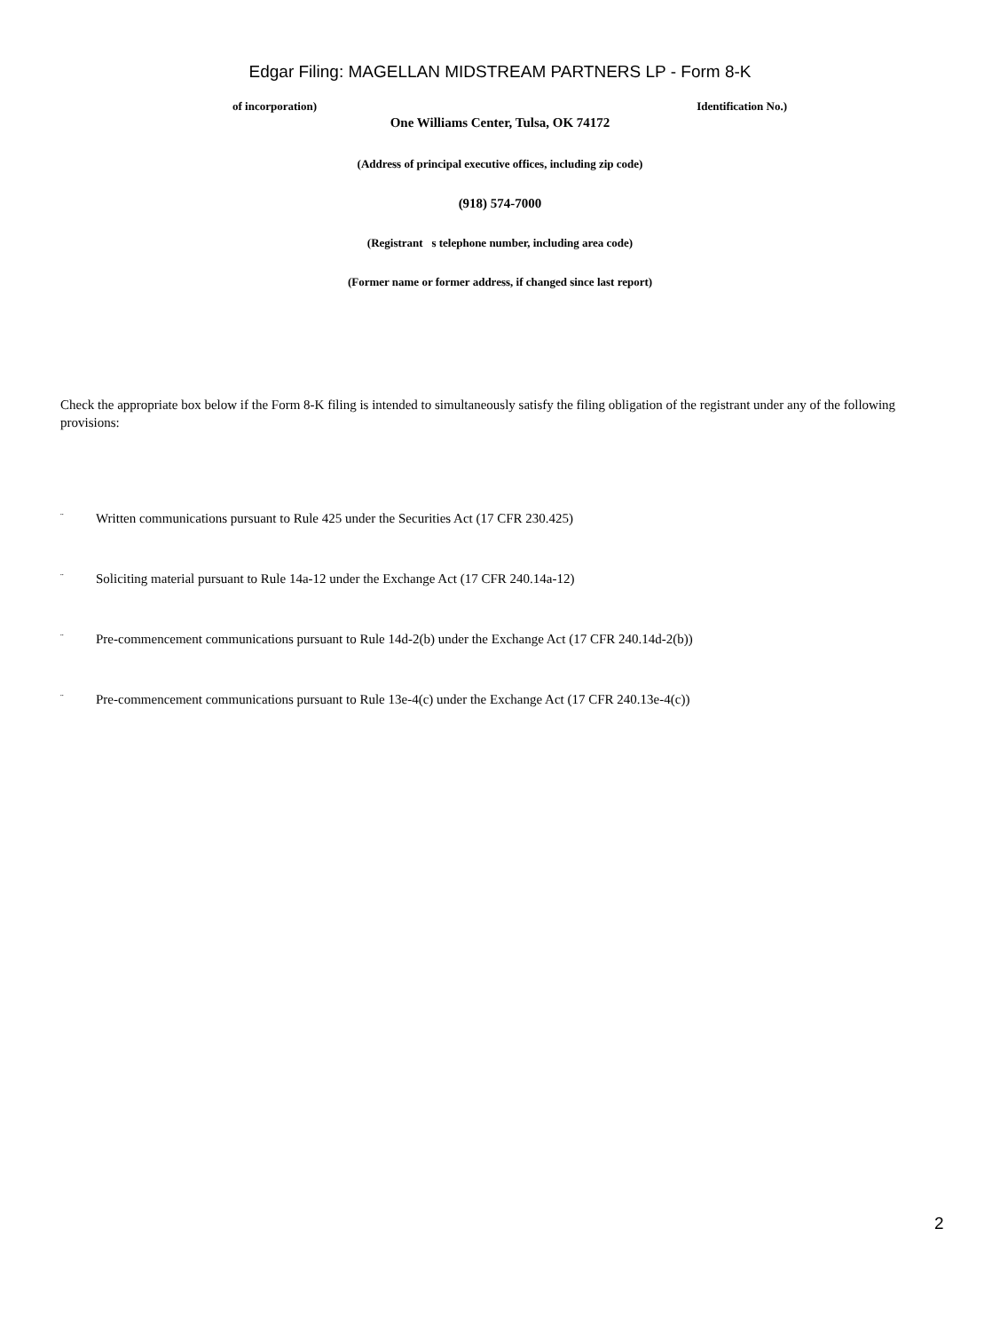Edgar Filing: MAGELLAN MIDSTREAM PARTNERS LP - Form 8-K
of incorporation) Identification No.)
One Williams Center, Tulsa, OK 74172
(Address of principal executive offices, including zip code)
(918) 574-7000
(Registrant s telephone number, including area code)
(Former name or former address, if changed since last report)
Check the appropriate box below if the Form 8-K filing is intended to simultaneously satisfy the filing obligation of the registrant under any of the following provisions:
¨ Written communications pursuant to Rule 425 under the Securities Act (17 CFR 230.425)
¨ Soliciting material pursuant to Rule 14a-12 under the Exchange Act (17 CFR 240.14a-12)
¨ Pre-commencement communications pursuant to Rule 14d-2(b) under the Exchange Act (17 CFR 240.14d-2(b))
¨ Pre-commencement communications pursuant to Rule 13e-4(c) under the Exchange Act (17 CFR 240.13e-4(c))
2